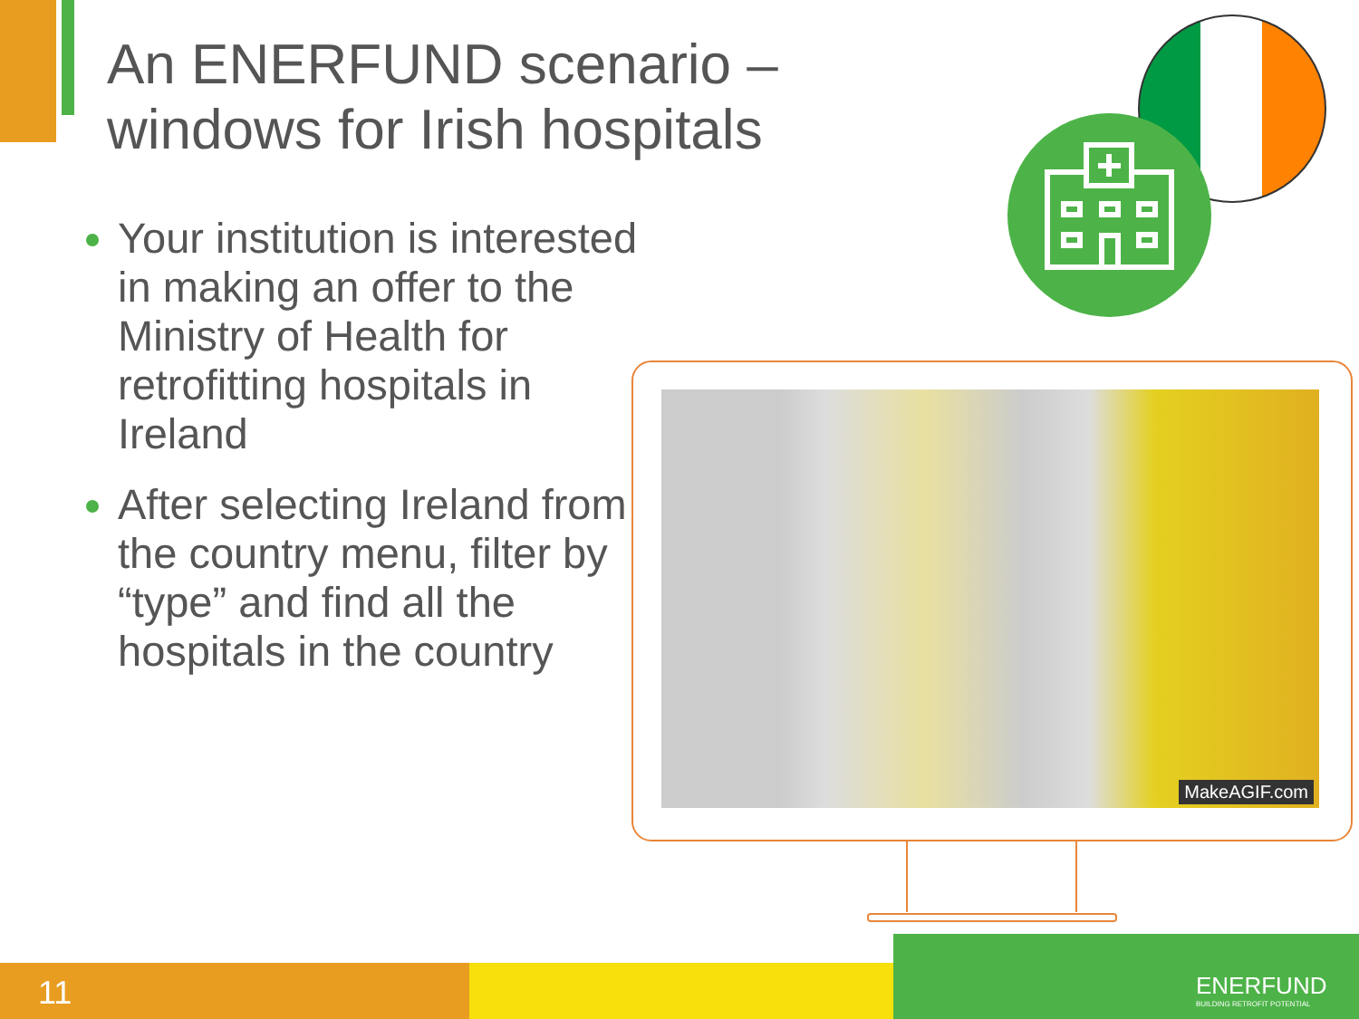An ENERFUND scenario –
windows for Irish hospitals
Your institution is interested in making an offer to the Ministry of Health for retrofitting hospitals in Ireland
After selecting Ireland from the country menu, filter by “type” and find all the hospitals in the country
MakeAGIF.com
11
ENERFUND
BUILDING RETROFIT POTENTIAL